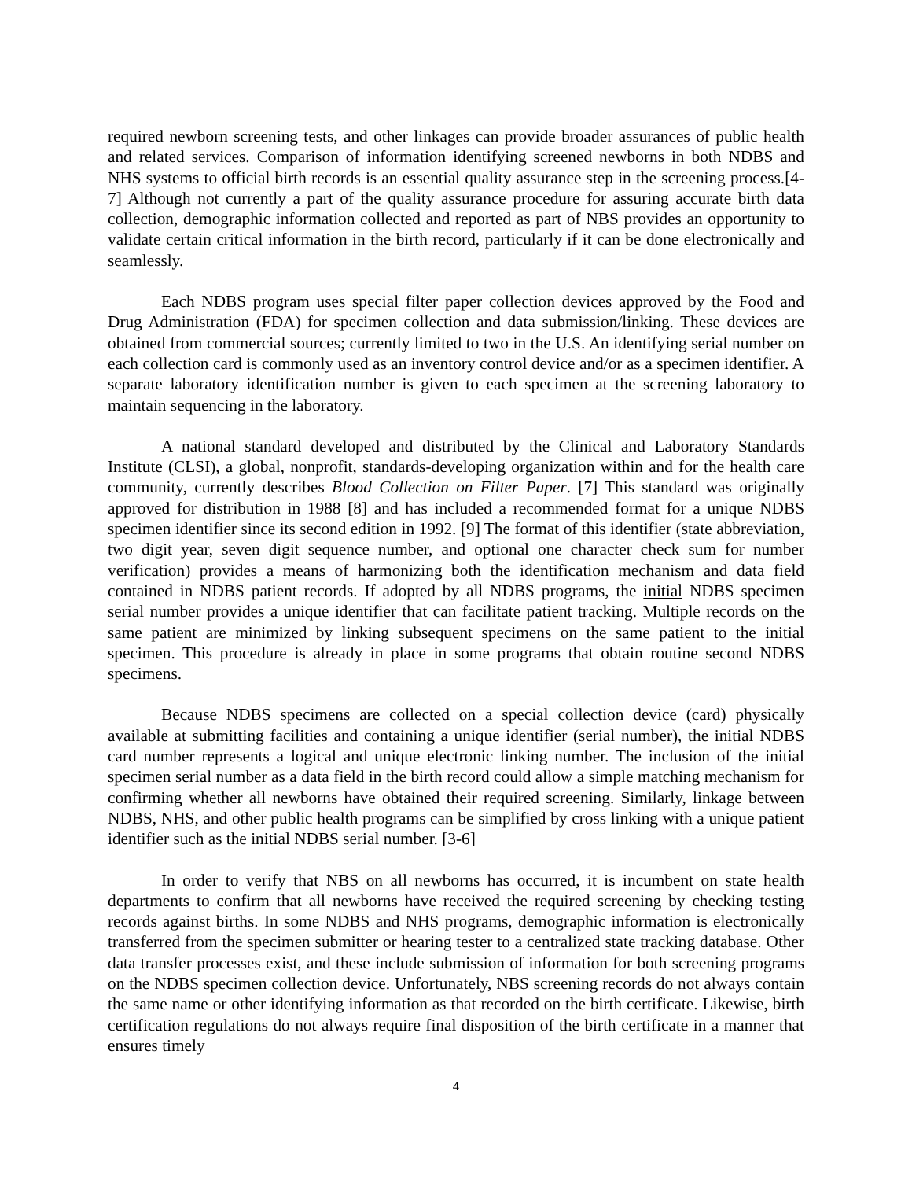required newborn screening tests, and other linkages can provide broader assurances of public health and related services. Comparison of information identifying screened newborns in both NDBS and NHS systems to official birth records is an essential quality assurance step in the screening process.[4-7] Although not currently a part of the quality assurance procedure for assuring accurate birth data collection, demographic information collected and reported as part of NBS provides an opportunity to validate certain critical information in the birth record, particularly if it can be done electronically and seamlessly.
Each NDBS program uses special filter paper collection devices approved by the Food and Drug Administration (FDA) for specimen collection and data submission/linking. These devices are obtained from commercial sources; currently limited to two in the U.S. An identifying serial number on each collection card is commonly used as an inventory control device and/or as a specimen identifier. A separate laboratory identification number is given to each specimen at the screening laboratory to maintain sequencing in the laboratory.
A national standard developed and distributed by the Clinical and Laboratory Standards Institute (CLSI), a global, nonprofit, standards-developing organization within and for the health care community, currently describes Blood Collection on Filter Paper. [7] This standard was originally approved for distribution in 1988 [8] and has included a recommended format for a unique NDBS specimen identifier since its second edition in 1992. [9] The format of this identifier (state abbreviation, two digit year, seven digit sequence number, and optional one character check sum for number verification) provides a means of harmonizing both the identification mechanism and data field contained in NDBS patient records. If adopted by all NDBS programs, the initial NDBS specimen serial number provides a unique identifier that can facilitate patient tracking. Multiple records on the same patient are minimized by linking subsequent specimens on the same patient to the initial specimen. This procedure is already in place in some programs that obtain routine second NDBS specimens.
Because NDBS specimens are collected on a special collection device (card) physically available at submitting facilities and containing a unique identifier (serial number), the initial NDBS card number represents a logical and unique electronic linking number. The inclusion of the initial specimen serial number as a data field in the birth record could allow a simple matching mechanism for confirming whether all newborns have obtained their required screening. Similarly, linkage between NDBS, NHS, and other public health programs can be simplified by cross linking with a unique patient identifier such as the initial NDBS serial number. [3-6]
In order to verify that NBS on all newborns has occurred, it is incumbent on state health departments to confirm that all newborns have received the required screening by checking testing records against births. In some NDBS and NHS programs, demographic information is electronically transferred from the specimen submitter or hearing tester to a centralized state tracking database. Other data transfer processes exist, and these include submission of information for both screening programs on the NDBS specimen collection device. Unfortunately, NBS screening records do not always contain the same name or other identifying information as that recorded on the birth certificate. Likewise, birth certification regulations do not always require final disposition of the birth certificate in a manner that ensures timely
4